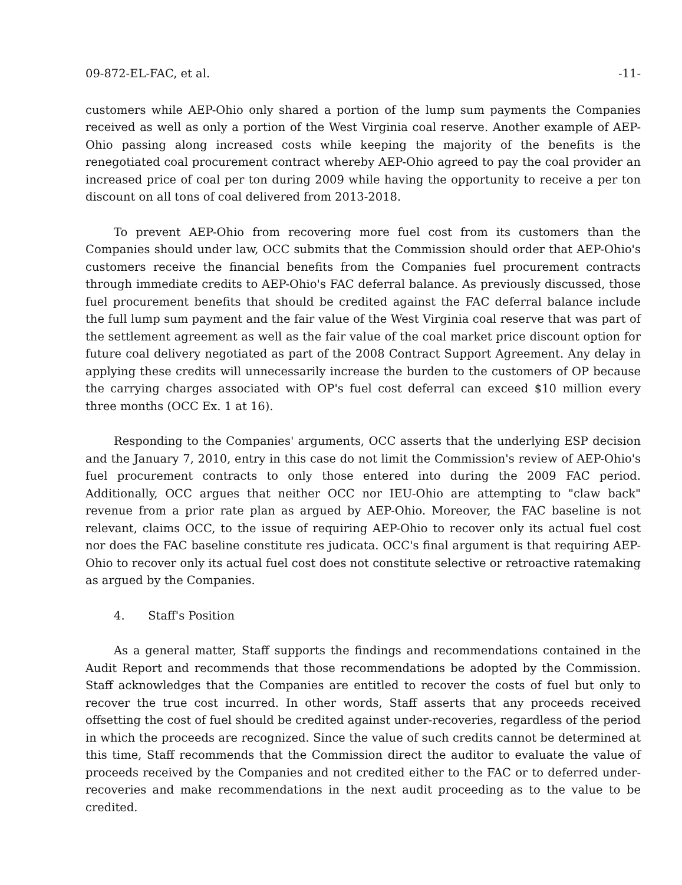09-872-EL-FAC, et al. -11-
customers while AEP-Ohio only shared a portion of the lump sum payments the Companies received as well as only a portion of the West Virginia coal reserve. Another example of AEP-Ohio passing along increased costs while keeping the majority of the benefits is the renegotiated coal procurement contract whereby AEP-Ohio agreed to pay the coal provider an increased price of coal per ton during 2009 while having the opportunity to receive a per ton discount on all tons of coal delivered from 2013-2018.
To prevent AEP-Ohio from recovering more fuel cost from its customers than the Companies should under law, OCC submits that the Commission should order that AEP-Ohio's customers receive the financial benefits from the Companies fuel procurement contracts through immediate credits to AEP-Ohio's FAC deferral balance. As previously discussed, those fuel procurement benefits that should be credited against the FAC deferral balance include the full lump sum payment and the fair value of the West Virginia coal reserve that was part of the settlement agreement as well as the fair value of the coal market price discount option for future coal delivery negotiated as part of the 2008 Contract Support Agreement. Any delay in applying these credits will unnecessarily increase the burden to the customers of OP because the carrying charges associated with OP's fuel cost deferral can exceed $10 million every three months (OCC Ex. 1 at 16).
Responding to the Companies' arguments, OCC asserts that the underlying ESP decision and the January 7, 2010, entry in this case do not limit the Commission's review of AEP-Ohio's fuel procurement contracts to only those entered into during the 2009 FAC period. Additionally, OCC argues that neither OCC nor IEU-Ohio are attempting to "claw back" revenue from a prior rate plan as argued by AEP-Ohio. Moreover, the FAC baseline is not relevant, claims OCC, to the issue of requiring AEP-Ohio to recover only its actual fuel cost nor does the FAC baseline constitute res judicata. OCC's final argument is that requiring AEP-Ohio to recover only its actual fuel cost does not constitute selective or retroactive ratemaking as argued by the Companies.
4. Staff's Position
As a general matter, Staff supports the findings and recommendations contained in the Audit Report and recommends that those recommendations be adopted by the Commission. Staff acknowledges that the Companies are entitled to recover the costs of fuel but only to recover the true cost incurred. In other words, Staff asserts that any proceeds received offsetting the cost of fuel should be credited against under-recoveries, regardless of the period in which the proceeds are recognized. Since the value of such credits cannot be determined at this time, Staff recommends that the Commission direct the auditor to evaluate the value of proceeds received by the Companies and not credited either to the FAC or to deferred under-recoveries and make recommendations in the next audit proceeding as to the value to be credited.